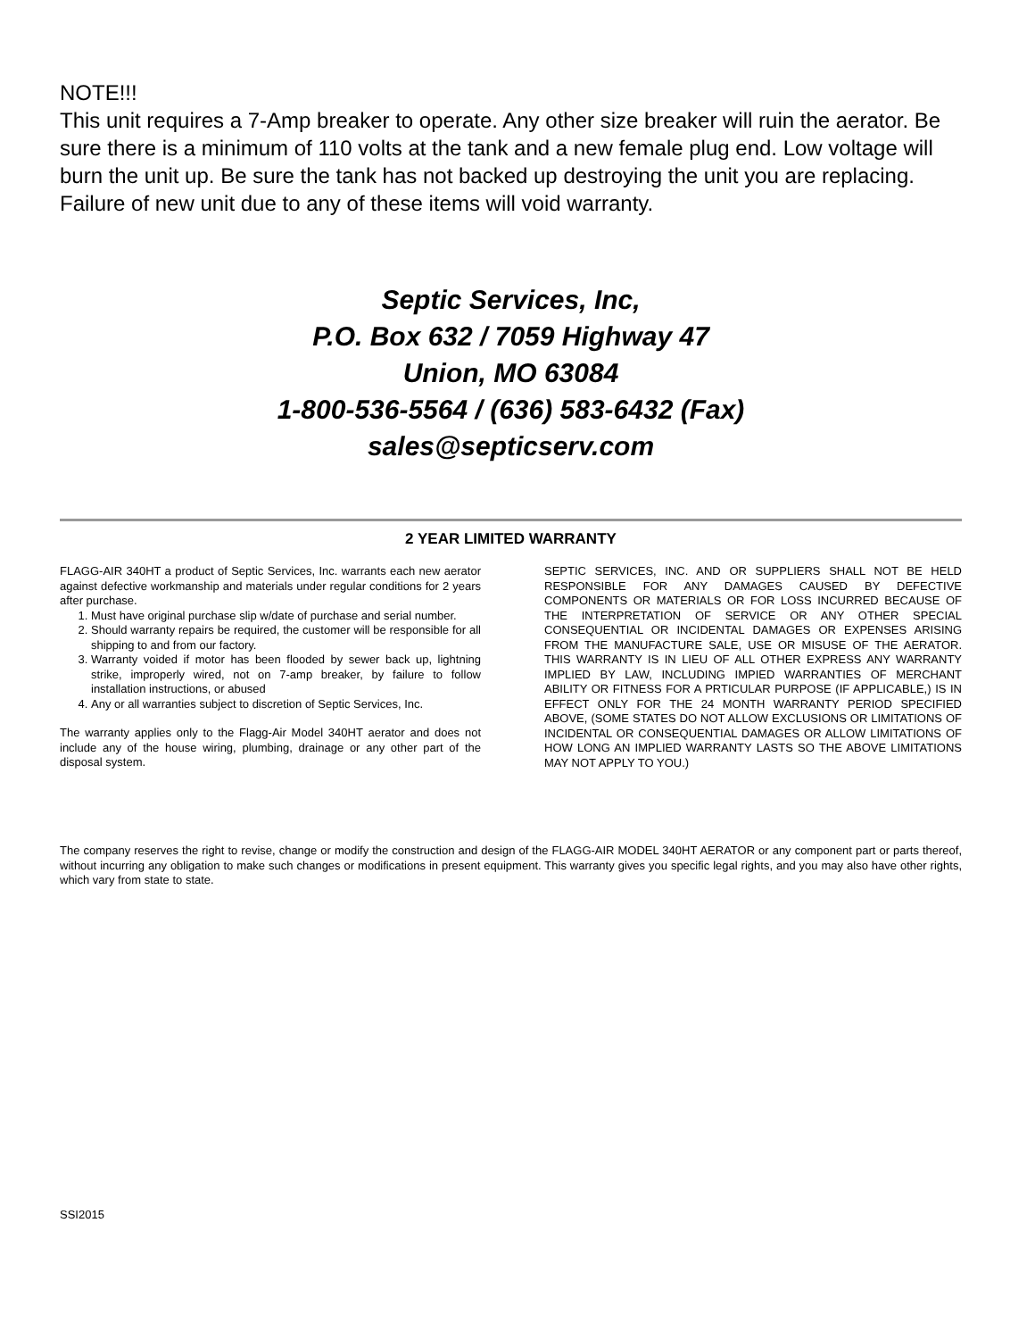NOTE!!!
This unit requires a 7-Amp breaker to operate. Any other size breaker will ruin the aerator. Be sure there is a minimum of 110 volts at the tank and a new female plug end. Low voltage will burn the unit up. Be sure the tank has not backed up destroying the unit you are replacing. Failure of new unit due to any of these items will void warranty.
Septic Services, Inc,
P.O. Box 632 / 7059 Highway 47
Union, MO 63084
1-800-536-5564 / (636) 583-6432 (Fax)
sales@septicserv.com
2 YEAR LIMITED WARRANTY
FLAGG-AIR 340HT a product of Septic Services, Inc. warrants each new aerator against defective workmanship and materials under regular conditions for 2 years after purchase.
1. Must have original purchase slip w/date of purchase and serial number.
2. Should warranty repairs be required, the customer will be responsible for all shipping to and from our factory.
3. Warranty voided if motor has been flooded by sewer back up, lightning strike, improperly wired, not on 7-amp breaker, by failure to follow installation instructions, or abused
4. Any or all warranties subject to discretion of Septic Services, Inc.
The warranty applies only to the Flagg-Air Model 340HT aerator and does not include any of the house wiring, plumbing, drainage or any other part of the disposal system.
SEPTIC SERVICES, INC. AND OR SUPPLIERS SHALL NOT BE HELD RESPONSIBLE FOR ANY DAMAGES CAUSED BY DEFECTIVE COMPONENTS OR MATERIALS OR FOR LOSS INCURRED BECAUSE OF THE INTERPRETATION OF SERVICE OR ANY OTHER SPECIAL CONSEQUENTIAL OR INCIDENTAL DAMAGES OR EXPENSES ARISING FROM THE MANUFACTURE SALE, USE OR MISUSE OF THE AERATOR. THIS WARRANTY IS IN LIEU OF ALL OTHER EXPRESS ANY WARRANTY IMPLIED BY LAW, INCLUDING IMPIED WARRANTIES OF MERCHANT ABILITY OR FITNESS FOR A PRTICULAR PURPOSE (IF APPLICABLE,) IS IN EFFECT ONLY FOR THE 24 MONTH WARRANTY PERIOD SPECIFIED ABOVE, (SOME STATES DO NOT ALLOW EXCLUSIONS OR LIMITATIONS OF INCIDENTAL OR CONSEQUENTIAL DAMAGES OR ALLOW LIMITATIONS OF HOW LONG AN IMPLIED WARRANTY LASTS SO THE ABOVE LIMITATIONS MAY NOT APPLY TO YOU.)
The company reserves the right to revise, change or modify the construction and design of the FLAGG-AIR MODEL 340HT AERATOR or any component part or parts thereof, without incurring any obligation to make such changes or modifications in present equipment. This warranty gives you specific legal rights, and you may also have other rights, which vary from state to state.
SSI2015